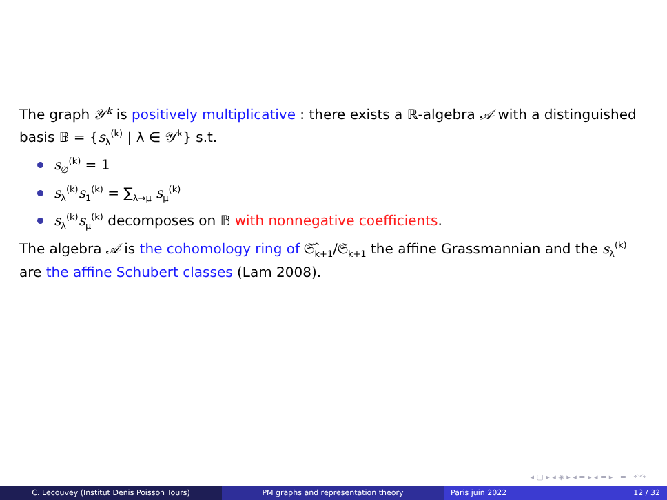The graph 𝒴<sup>k</sup> is positively multiplicative : there exists a ℝ-algebra 𝒜 with a distinguished basis 𝔹 = {s<sub>λ</sub><sup>(k)</sup> | λ ∈ 𝒴<sup>k</sup>} s.t.
s<sub>∅</sub><sup>(k)</sup> = 1
s<sub>λ</sub><sup>(k)</sup>s<sub>1</sub><sup>(k)</sup> = ∑<sub>λ→μ</sub> s<sub>μ</sub><sup>(k)</sup>
s<sub>λ</sub><sup>(k)</sup>s<sub>μ</sub><sup>(k)</sup> decomposes on 𝔹 with nonnegative coefficients.
The algebra 𝒜 is the cohomology ring of 𝔖̂<sub>k+1</sub>/𝔖<sub>k+1</sub> the affine Grassmannian and the s<sub>λ</sub><sup>(k)</sup> are the affine Schubert classes (Lam 2008).
◂ ▢ ▸ ◂ ◈ ▸ ◂ ≣ ▸ ◂ ≣ ▸ ≣ ↶↷
C. Lecouvey (Institut Denis Poisson Tours) PM graphs and representation theory Paris juin 2022 12 / 32